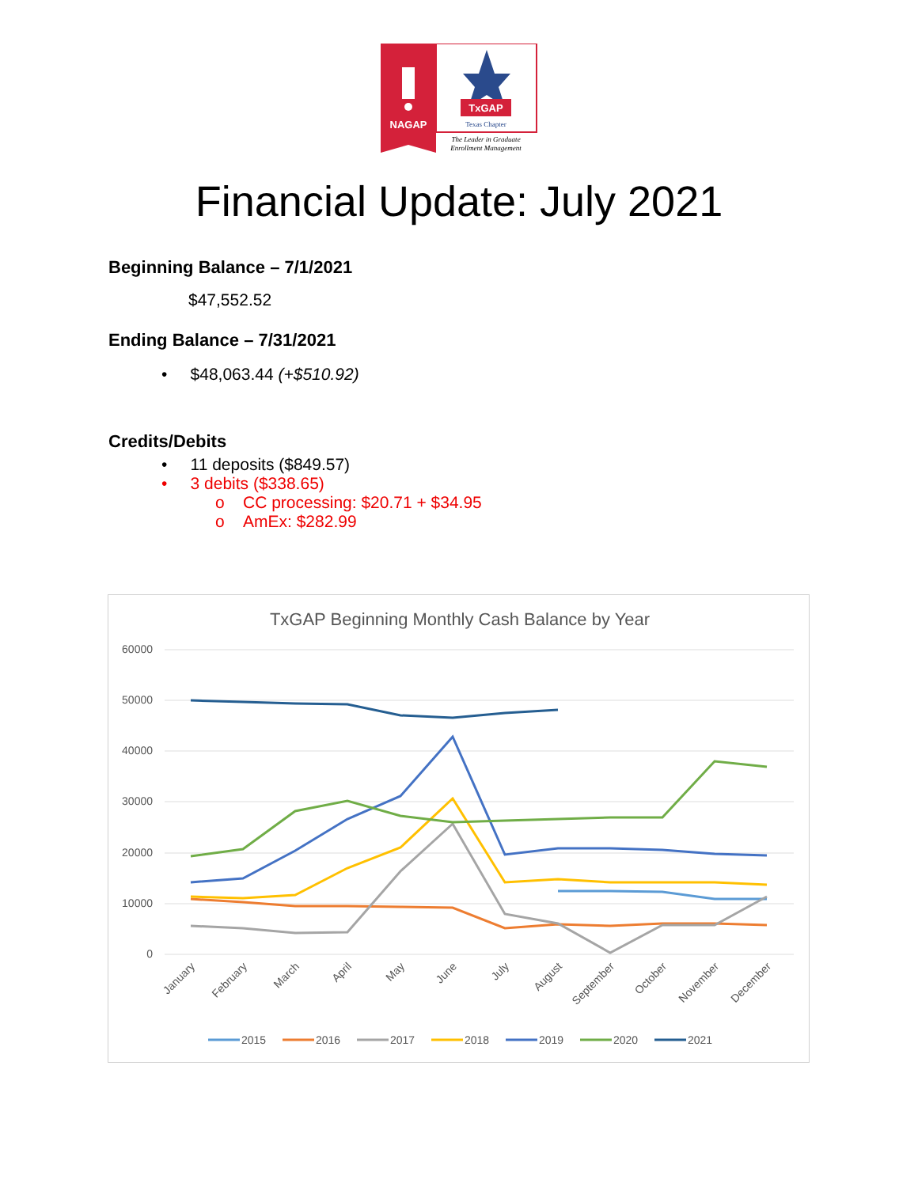NAGAP
TxGAP
Texas Chapter
The Leader in Graduate
Enrollment Management
Financial Update: July 2021
Beginning Balance – 7/1/2021
$47,552.52
Ending Balance – 7/31/2021
• $48,063.44 (+$510.92)
Credits/Debits
• 11 deposits ($849.57)
• 3 debits ($338.65)
o CC processing: $20.71 + $34.95
o AmEx: $282.99
TxGAP Beginning Monthly Cash Balance by Year
60000
50000
40000
30000
20000
10000
0
January
February
March
April
May
June
July
August
September
October
November
December
2015
2016
2017
2018
2019
2020
2021